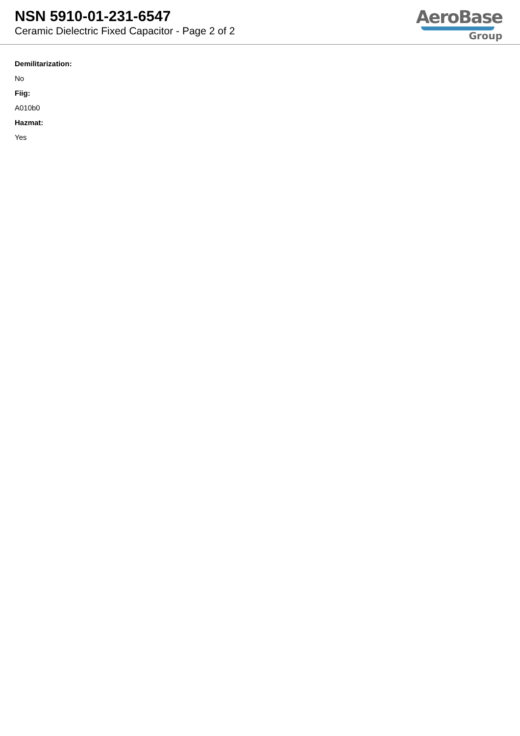NSN 5910-01-231-6547
Ceramic Dielectric Fixed Capacitor - Page 2 of 2
AeroBase
Group
Demilitarization:
No
Fiig:
A010b0
Hazmat:
Yes